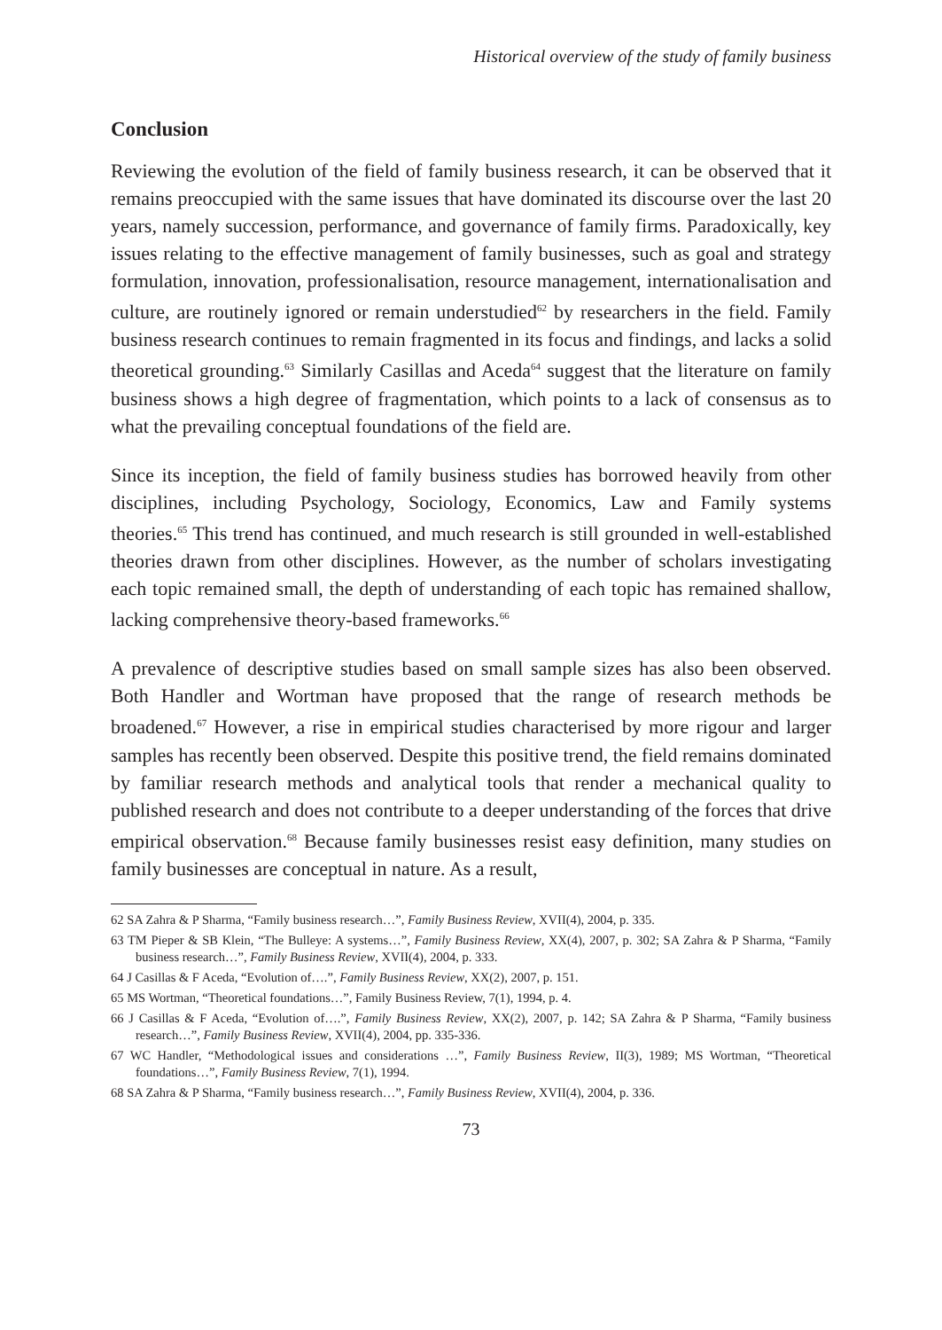Historical overview of the study of family business
Conclusion
Reviewing the evolution of the field of family business research, it can be observed that it remains preoccupied with the same issues that have dominated its discourse over the last 20 years, namely succession, performance, and governance of family firms. Paradoxically, key issues relating to the effective management of family businesses, such as goal and strategy formulation, innovation, professionalisation, resource management, internationalisation and culture, are routinely ignored or remain understudied<sup>62</sup> by researchers in the field. Family business research continues to remain fragmented in its focus and findings, and lacks a solid theoretical grounding.<sup>63</sup> Similarly Casillas and Aceda<sup>64</sup> suggest that the literature on family business shows a high degree of fragmentation, which points to a lack of consensus as to what the prevailing conceptual foundations of the field are.
Since its inception, the field of family business studies has borrowed heavily from other disciplines, including Psychology, Sociology, Economics, Law and Family systems theories.<sup>65</sup> This trend has continued, and much research is still grounded in well-established theories drawn from other disciplines. However, as the number of scholars investigating each topic remained small, the depth of understanding of each topic has remained shallow, lacking comprehensive theory-based frameworks.<sup>66</sup>
A prevalence of descriptive studies based on small sample sizes has also been observed. Both Handler and Wortman have proposed that the range of research methods be broadened.<sup>67</sup> However, a rise in empirical studies characterised by more rigour and larger samples has recently been observed. Despite this positive trend, the field remains dominated by familiar research methods and analytical tools that render a mechanical quality to published research and does not contribute to a deeper understanding of the forces that drive empirical observation.<sup>68</sup> Because family businesses resist easy definition, many studies on family businesses are conceptual in nature. As a result,
62 SA Zahra & P Sharma, “Family business research…”, Family Business Review, XVII(4), 2004, p. 335.
63 TM Pieper & SB Klein, “The Bulleye: A systems…”, Family Business Review, XX(4), 2007, p. 302; SA Zahra & P Sharma, “Family business research…”, Family Business Review, XVII(4), 2004, p. 333.
64 J Casillas & F Aceda, “Evolution of….”, Family Business Review, XX(2), 2007, p. 151.
65 MS Wortman, “Theoretical foundations…”, Family Business Review, 7(1), 1994, p. 4.
66 J Casillas & F Aceda, “Evolution of….”, Family Business Review, XX(2), 2007, p. 142; SA Zahra & P Sharma, “Family business research…”, Family Business Review, XVII(4), 2004, pp. 335-336.
67 WC Handler, “Methodological issues and considerations …”, Family Business Review, II(3), 1989; MS Wortman, “Theoretical foundations…”, Family Business Review, 7(1), 1994.
68 SA Zahra & P Sharma, “Family business research…”, Family Business Review, XVII(4), 2004, p. 336.
73